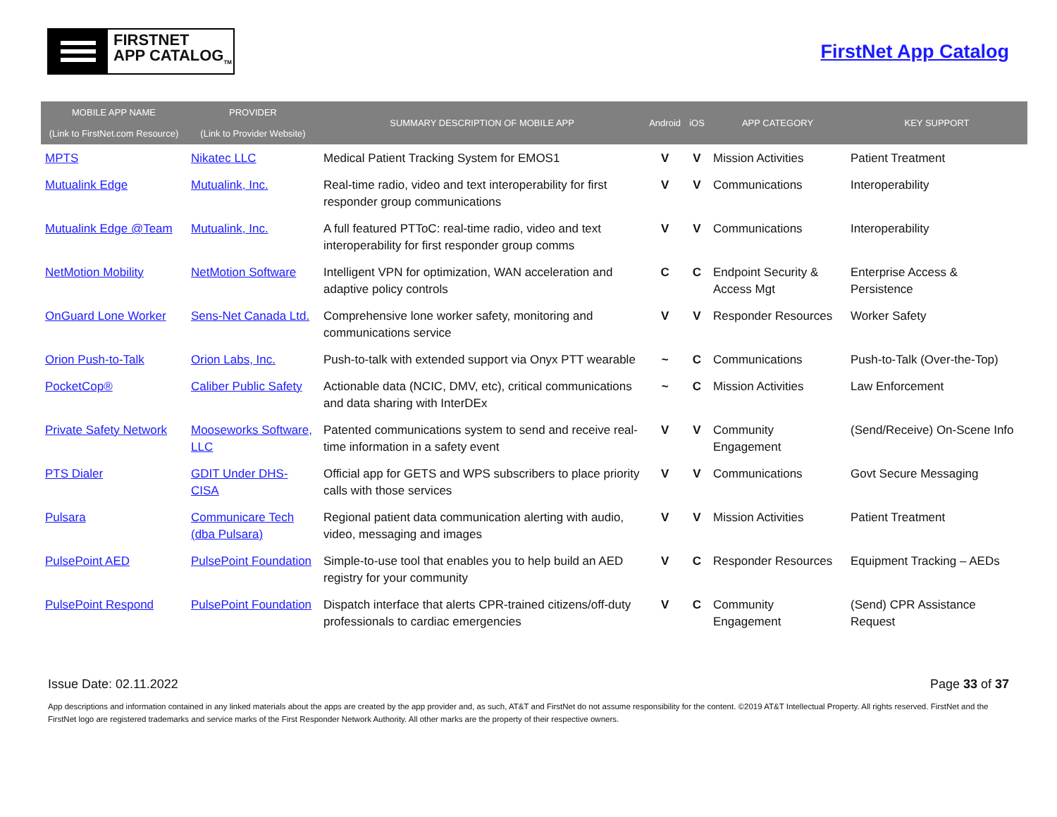FIRSTNET
APP CATALOG<sub>TM</sub>
FirstNet App Catalog
| MOBILE APP NAME (Link to FirstNet.com Resource) | PROVIDER (Link to Provider Website) | SUMMARY DESCRIPTION OF MOBILE APP | Android | iOS | APP CATEGORY | KEY SUPPORT |
| --- | --- | --- | --- | --- | --- | --- |
| MPTS | Nikatec LLC | Medical Patient Tracking System for EMOS1 | V | V | Mission Activities | Patient Treatment |
| Mutualink Edge | Mutualink, Inc. | Real-time radio, video and text interoperability for first responder group communications | V | V | Communications | Interoperability |
| Mutualink Edge @Team | Mutualink, Inc. | A full featured PTToC: real-time radio, video and text interoperability for first responder group comms | V | V | Communications | Interoperability |
| NetMotion Mobility | NetMotion Software | Intelligent VPN for optimization, WAN acceleration and adaptive policy controls | C | C | Endpoint Security & Access Mgt | Enterprise Access & Persistence |
| OnGuard Lone Worker | Sens-Net Canada Ltd. | Comprehensive lone worker safety, monitoring and communications service | V | V | Responder Resources | Worker Safety |
| Orion Push-to-Talk | Orion Labs, Inc. | Push-to-talk with extended support via Onyx PTT wearable | ~ | C | Communications | Push-to-Talk (Over-the-Top) |
| PocketCop® | Caliber Public Safety | Actionable data (NCIC, DMV, etc), critical communications and data sharing with InterDEx | ~ | C | Mission Activities | Law Enforcement |
| Private Safety Network | Mooseworks Software, LLC | Patented communications system to send and receive real-time information in a safety event | V | V | Community Engagement | (Send/Receive) On-Scene Info |
| PTS Dialer | GDIT Under DHS-CISA | Official app for GETS and WPS subscribers to place priority calls with those services | V | V | Communications | Govt Secure Messaging |
| Pulsara | Communicare Tech (dba Pulsara) | Regional patient data communication alerting with audio, video, messaging and images | V | V | Mission Activities | Patient Treatment |
| PulsePoint AED | PulsePoint Foundation | Simple-to-use tool that enables you to help build an AED registry for your community | V | C | Responder Resources | Equipment Tracking – AEDs |
| PulsePoint Respond | PulsePoint Foundation | Dispatch interface that alerts CPR-trained citizens/off-duty professionals to cardiac emergencies | V | C | Community Engagement | (Send) CPR Assistance Request |
Issue Date: 02.11.2022 Page 33 of 37
App descriptions and information contained in any linked materials about the apps are created by the app provider and, as such, AT&T and FirstNet do not assume responsibility for the content. ©2019 AT&T Intellectual Property. All rights reserved. FirstNet and the FirstNet logo are registered trademarks and service marks of the First Responder Network Authority. All other marks are the property of their respective owners.